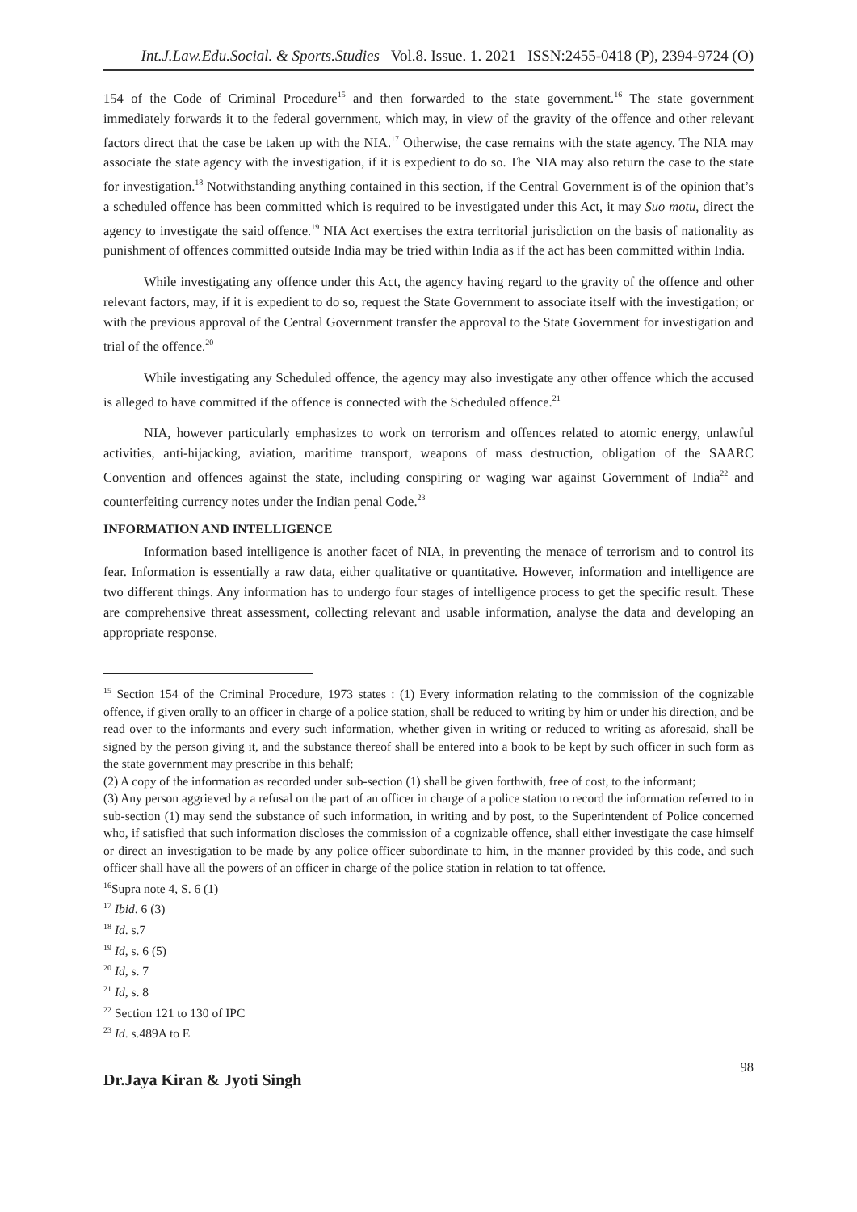Int.J.Law.Edu.Social. & Sports.Studies Vol.8. Issue. 1. 2021 ISSN:2455-0418 (P), 2394-9724 (O)
154 of the Code of Criminal Procedure<sup>15</sup> and then forwarded to the state government.<sup>16</sup> The state government immediately forwards it to the federal government, which may, in view of the gravity of the offence and other relevant factors direct that the case be taken up with the NIA.<sup>17</sup> Otherwise, the case remains with the state agency. The NIA may associate the state agency with the investigation, if it is expedient to do so. The NIA may also return the case to the state for investigation.<sup>18</sup> Notwithstanding anything contained in this section, if the Central Government is of the opinion that’s a scheduled offence has been committed which is required to be investigated under this Act, it may Suo motu, direct the agency to investigate the said offence.<sup>19</sup> NIA Act exercises the extra territorial jurisdiction on the basis of nationality as punishment of offences committed outside India may be tried within India as if the act has been committed within India.
While investigating any offence under this Act, the agency having regard to the gravity of the offence and other relevant factors, may, if it is expedient to do so, request the State Government to associate itself with the investigation; or with the previous approval of the Central Government transfer the approval to the State Government for investigation and trial of the offence.<sup>20</sup>
While investigating any Scheduled offence, the agency may also investigate any other offence which the accused is alleged to have committed if the offence is connected with the Scheduled offence.<sup>21</sup>
NIA, however particularly emphasizes to work on terrorism and offences related to atomic energy, unlawful activities, anti-hijacking, aviation, maritime transport, weapons of mass destruction, obligation of the SAARC Convention and offences against the state, including conspiring or waging war against Government of India<sup>22</sup> and counterfeiting currency notes under the Indian penal Code.<sup>23</sup>
INFORMATION AND INTELLIGENCE
Information based intelligence is another facet of NIA, in preventing the menace of terrorism and to control its fear. Information is essentially a raw data, either qualitative or quantitative. However, information and intelligence are two different things. Any information has to undergo four stages of intelligence process to get the specific result. These are comprehensive threat assessment, collecting relevant and usable information, analyse the data and developing an appropriate response.
<sup>15</sup> Section 154 of the Criminal Procedure, 1973 states : (1) Every information relating to the commission of the cognizable offence, if given orally to an officer in charge of a police station, shall be reduced to writing by him or under his direction, and be read over to the informants and every such information, whether given in writing or reduced to writing as aforesaid, shall be signed by the person giving it, and the substance thereof shall be entered into a book to be kept by such officer in such form as the state government may prescribe in this behalf;
(2) A copy of the information as recorded under sub-section (1) shall be given forthwith, free of cost, to the informant;
(3) Any person aggrieved by a refusal on the part of an officer in charge of a police station to record the information referred to in sub-section (1) may send the substance of such information, in writing and by post, to the Superintendent of Police concerned who, if satisfied that such information discloses the commission of a cognizable offence, shall either investigate the case himself or direct an investigation to be made by any police officer subordinate to him, in the manner provided by this code, and such officer shall have all the powers of an officer in charge of the police station in relation to tat offence.
<sup>16</sup> Supra note 4, S. 6 (1)
<sup>17</sup> Ibid. 6 (3)
<sup>18</sup> Id. s.7
<sup>19</sup> Id, s. 6 (5)
<sup>20</sup> Id, s. 7
<sup>21</sup> Id, s. 8
<sup>22</sup> Section 121 to 130 of IPC
<sup>23</sup> Id. s.489A to E
Dr.Jaya Kiran & Jyoti Singh 98